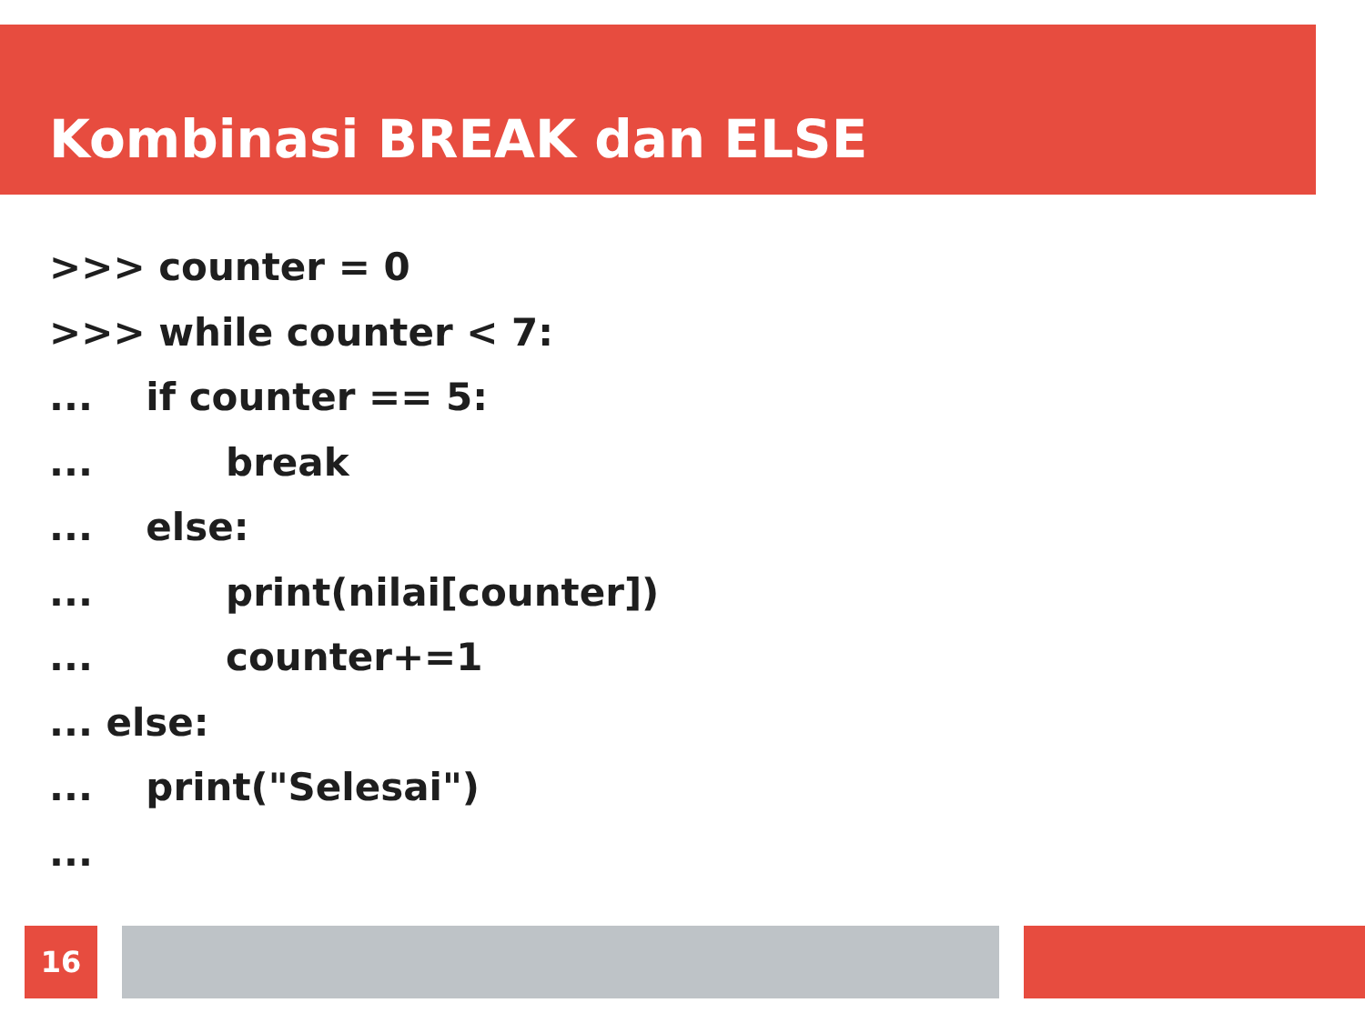Kombinasi BREAK dan ELSE
>>> counter = 0
>>> while counter < 7:
... if counter == 5:
... break
... else:
... print(nilai[counter])
... counter+=1
... else:
... print("Selesai")
...
16